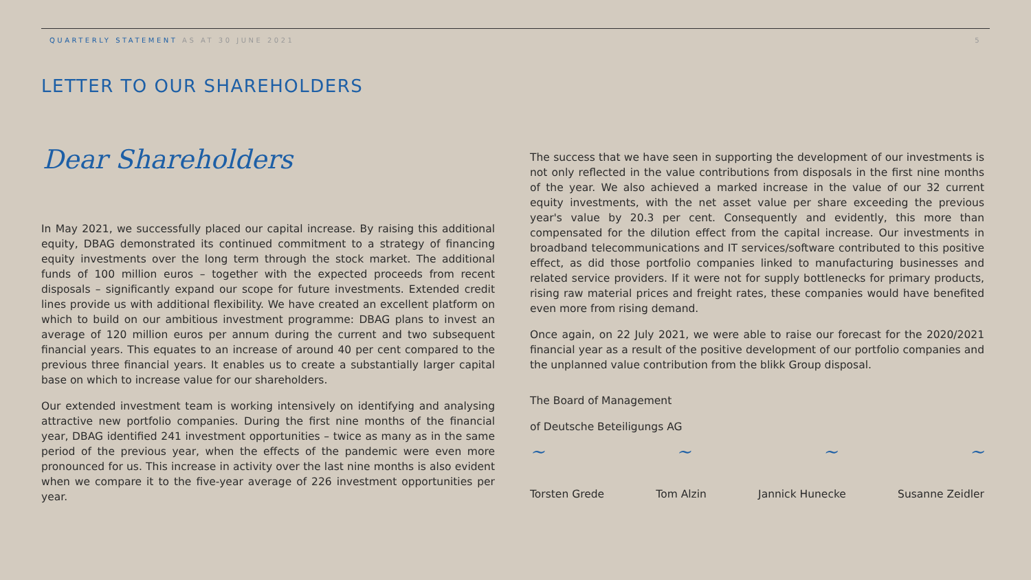QUARTERLY STATEMENT AS AT 30 JUNE 2021
5
LETTER TO OUR SHAREHOLDERS
Dear Shareholders
In May 2021, we successfully placed our capital increase. By raising this additional equity, DBAG demonstrated its continued commitment to a strategy of financing equity investments over the long term through the stock market. The additional funds of 100 million euros – together with the expected proceeds from recent disposals – significantly expand our scope for future investments. Extended credit lines provide us with additional flexibility. We have created an excellent platform on which to build on our ambitious investment programme: DBAG plans to invest an average of 120 million euros per annum during the current and two subsequent financial years. This equates to an increase of around 40 per cent compared to the previous three financial years. It enables us to create a substantially larger capital base on which to increase value for our shareholders.
Our extended investment team is working intensively on identifying and analysing attractive new portfolio companies. During the first nine months of the financial year, DBAG identified 241 investment opportunities – twice as many as in the same period of the previous year, when the effects of the pandemic were even more pronounced for us. This increase in activity over the last nine months is also evident when we compare it to the five-year average of 226 investment opportunities per year.
The success that we have seen in supporting the development of our investments is not only reflected in the value contributions from disposals in the first nine months of the year. We also achieved a marked increase in the value of our 32 current equity investments, with the net asset value per share exceeding the previous year's value by 20.3 per cent. Consequently and evidently, this more than compensated for the dilution effect from the capital increase. Our investments in broadband telecommunications and IT services/software contributed to this positive effect, as did those portfolio companies linked to manufacturing businesses and related service providers. If it were not for supply bottlenecks for primary products, rising raw material prices and freight rates, these companies would have benefited even more from rising demand.
Once again, on 22 July 2021, we were able to raise our forecast for the 2020/2021 financial year as a result of the positive development of our portfolio companies and the unplanned value contribution from the blikk Group disposal.
The Board of Management
of Deutsche Beteiligungs AG
~ ~ ~ ~
Torsten Grede Tom Alzin Jannick Hunecke Susanne Zeidler